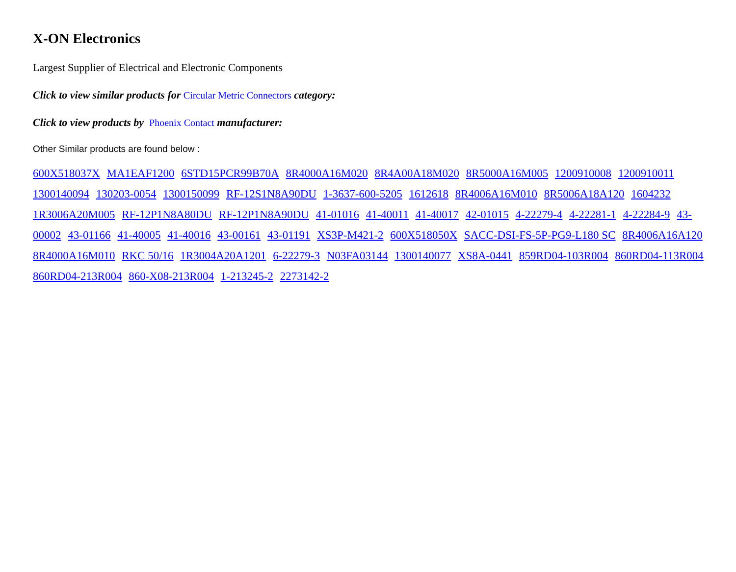X-ON Electronics
Largest Supplier of Electrical and Electronic Components
Click to view similar products for Circular Metric Connectors category:
Click to view products by Phoenix Contact manufacturer:
Other Similar products are found below :
600X518037X MA1EAF1200 6STD15PCR99B70A 8R4000A16M020 8R4A00A18M020 8R5000A16M005 1200910008 1200910011 1300140094 130203-0054 1300150099 RF-12S1N8A90DU 1-3637-600-5205 1612618 8R4006A16M010 8R5006A18A120 1604232 1R3006A20M005 RF-12P1N8A80DU RF-12P1N8A90DU 41-01016 41-40011 41-40017 42-01015 4-22279-4 4-22281-1 4-22284-9 43-00002 43-01166 41-40005 41-40016 43-00161 43-01191 XS3P-M421-2 600X518050X SACC-DSI-FS-5P-PG9-L180 SC 8R4006A16A120 8R4000A16M010 RKC 50/16 1R3004A20A1201 6-22279-3 N03FA03144 1300140077 XS8A-0441 859RD04-103R004 860RD04-113R004 860RD04-213R004 860-X08-213R004 1-213245-2 2273142-2